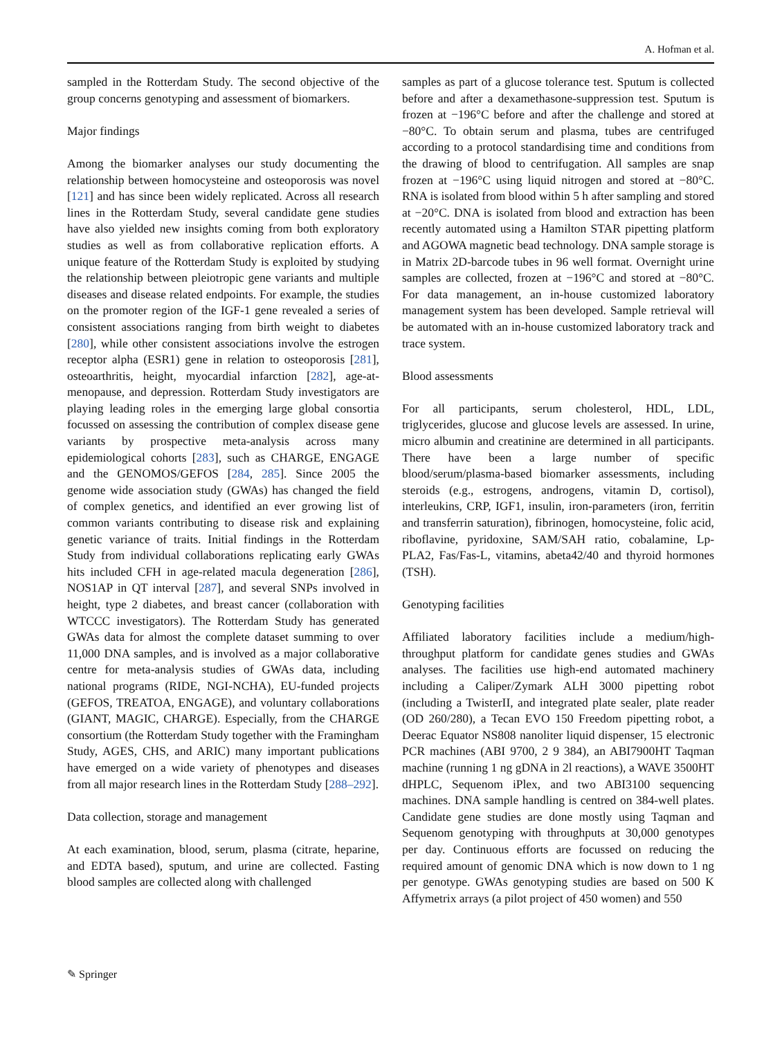A. Hofman et al.
sampled in the Rotterdam Study. The second objective of the group concerns genotyping and assessment of biomarkers.
Major findings
Among the biomarker analyses our study documenting the relationship between homocysteine and osteoporosis was novel [121] and has since been widely replicated. Across all research lines in the Rotterdam Study, several candidate gene studies have also yielded new insights coming from both exploratory studies as well as from collaborative replication efforts. A unique feature of the Rotterdam Study is exploited by studying the relationship between pleiotropic gene variants and multiple diseases and disease related endpoints. For example, the studies on the promoter region of the IGF-1 gene revealed a series of consistent associations ranging from birth weight to diabetes [280], while other consistent associations involve the estrogen receptor alpha (ESR1) gene in relation to osteoporosis [281], osteoarthritis, height, myocardial infarction [282], age-at-menopause, and depression. Rotterdam Study investigators are playing leading roles in the emerging large global consortia focussed on assessing the contribution of complex disease gene variants by prospective meta-analysis across many epidemiological cohorts [283], such as CHARGE, ENGAGE and the GENOMOS/GEFOS [284, 285]. Since 2005 the genome wide association study (GWAs) has changed the field of complex genetics, and identified an ever growing list of common variants contributing to disease risk and explaining genetic variance of traits. Initial findings in the Rotterdam Study from individual collaborations replicating early GWAs hits included CFH in age-related macula degeneration [286], NOS1AP in QT interval [287], and several SNPs involved in height, type 2 diabetes, and breast cancer (collaboration with WTCCC investigators). The Rotterdam Study has generated GWAs data for almost the complete dataset summing to over 11,000 DNA samples, and is involved as a major collaborative centre for meta-analysis studies of GWAs data, including national programs (RIDE, NGI-NCHA), EU-funded projects (GEFOS, TREATOA, ENGAGE), and voluntary collaborations (GIANT, MAGIC, CHARGE). Especially, from the CHARGE consortium (the Rotterdam Study together with the Framingham Study, AGES, CHS, and ARIC) many important publications have emerged on a wide variety of phenotypes and diseases from all major research lines in the Rotterdam Study [288–292].
Data collection, storage and management
At each examination, blood, serum, plasma (citrate, heparine, and EDTA based), sputum, and urine are collected. Fasting blood samples are collected along with challenged
samples as part of a glucose tolerance test. Sputum is collected before and after a dexamethasone-suppression test. Sputum is frozen at −196°C before and after the challenge and stored at −80°C. To obtain serum and plasma, tubes are centrifuged according to a protocol standardising time and conditions from the drawing of blood to centrifugation. All samples are snap frozen at −196°C using liquid nitrogen and stored at −80°C. RNA is isolated from blood within 5 h after sampling and stored at −20°C. DNA is isolated from blood and extraction has been recently automated using a Hamilton STAR pipetting platform and AGOWA magnetic bead technology. DNA sample storage is in Matrix 2D-barcode tubes in 96 well format. Overnight urine samples are collected, frozen at −196°C and stored at −80°C. For data management, an in-house customized laboratory management system has been developed. Sample retrieval will be automated with an in-house customized laboratory track and trace system.
Blood assessments
For all participants, serum cholesterol, HDL, LDL, triglycerides, glucose and glucose levels are assessed. In urine, micro albumin and creatinine are determined in all participants. There have been a large number of specific blood/serum/plasma-based biomarker assessments, including steroids (e.g., estrogens, androgens, vitamin D, cortisol), interleukins, CRP, IGF1, insulin, iron-parameters (iron, ferritin and transferrin saturation), fibrinogen, homocysteine, folic acid, riboflavine, pyridoxine, SAM/SAH ratio, cobalamine, Lp-PLA2, Fas/Fas-L, vitamins, abeta42/40 and thyroid hormones (TSH).
Genotyping facilities
Affiliated laboratory facilities include a medium/high-throughput platform for candidate genes studies and GWAs analyses. The facilities use high-end automated machinery including a Caliper/Zymark ALH 3000 pipetting robot (including a TwisterII, and integrated plate sealer, plate reader (OD 260/280), a Tecan EVO 150 Freedom pipetting robot, a Deerac Equator NS808 nanoliter liquid dispenser, 15 electronic PCR machines (ABI 9700, 2 9 384), an ABI7900HT Taqman machine (running 1 ng gDNA in 2l reactions), a WAVE 3500HT dHPLC, Sequenom iPlex, and two ABI3100 sequencing machines. DNA sample handling is centred on 384-well plates. Candidate gene studies are done mostly using Taqman and Sequenom genotyping with throughputs at 30,000 genotypes per day. Continuous efforts are focussed on reducing the required amount of genomic DNA which is now down to 1 ng per genotype. GWAs genotyping studies are based on 500 K Affymetrix arrays (a pilot project of 450 women) and 550
✎ Springer